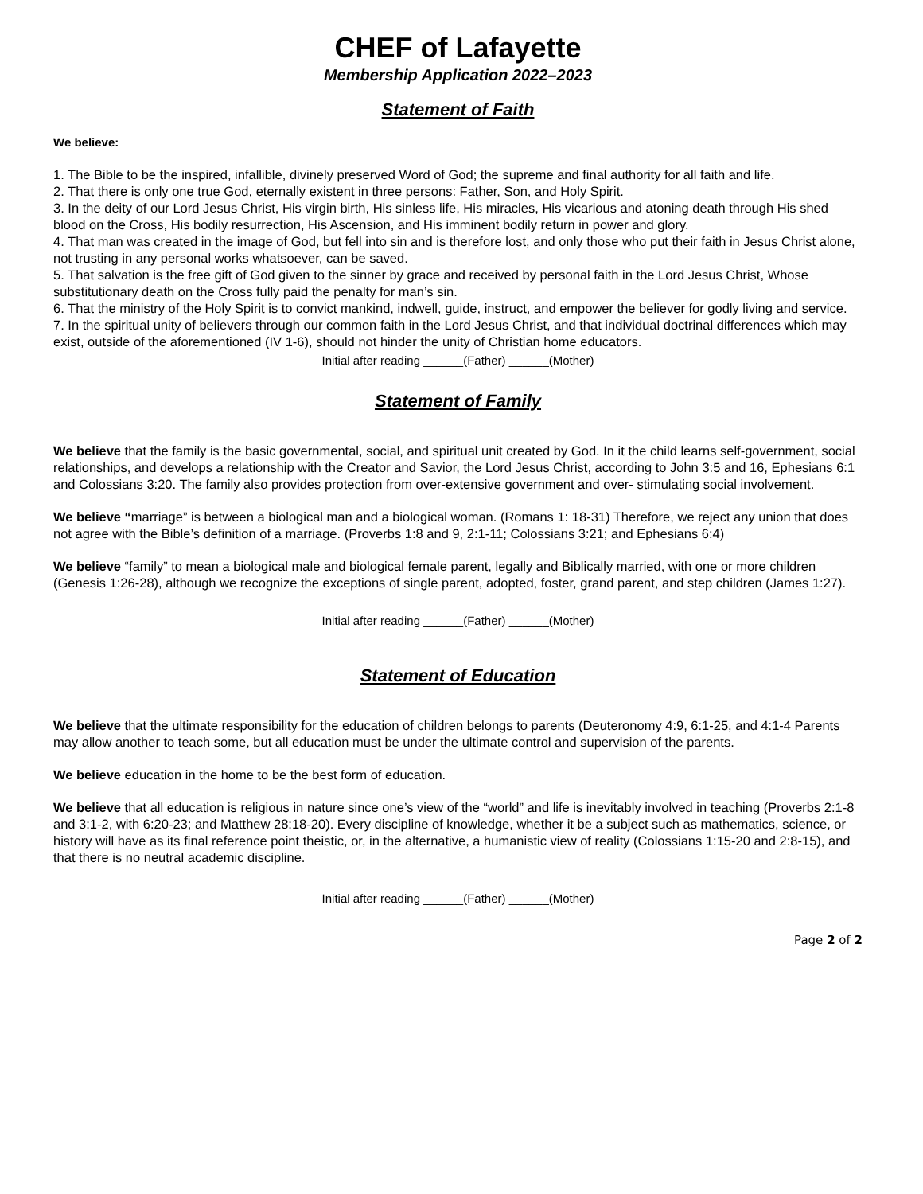CHEF of Lafayette
Membership Application 2022–2023
Statement of Faith
We believe:
1. The Bible to be the inspired, infallible, divinely preserved Word of God; the supreme and final authority for all faith and life.
2. That there is only one true God, eternally existent in three persons: Father, Son, and Holy Spirit.
3. In the deity of our Lord Jesus Christ, His virgin birth, His sinless life, His miracles, His vicarious and atoning death through His shed blood on the Cross, His bodily resurrection, His Ascension, and His imminent bodily return in power and glory.
4. That man was created in the image of God, but fell into sin and is therefore lost, and only those who put their faith in Jesus Christ alone, not trusting in any personal works whatsoever, can be saved.
5. That salvation is the free gift of God given to the sinner by grace and received by personal faith in the Lord Jesus Christ, Whose substitutionary death on the Cross fully paid the penalty for man’s sin.
6. That the ministry of the Holy Spirit is to convict mankind, indwell, guide, instruct, and empower the believer for godly living and service.
7. In the spiritual unity of believers through our common faith in the Lord Jesus Christ, and that individual doctrinal differences which may exist, outside of the aforementioned (IV 1-6), should not hinder the unity of Christian home educators.
Initial after reading ______(Father) ______(Mother)
Statement of Family
We believe that the family is the basic governmental, social, and spiritual unit created by God. In it the child learns self-government, social relationships, and develops a relationship with the Creator and Savior, the Lord Jesus Christ, according to John 3:5 and 16, Ephesians 6:1 and Colossians 3:20. The family also provides protection from over-extensive government and over- stimulating social involvement.
We believe “marriage” is between a biological man and a biological woman. (Romans 1: 18-31) Therefore, we reject any union that does not agree with the Bible’s definition of a marriage. (Proverbs 1:8 and 9, 2:1-11; Colossians 3:21; and Ephesians 6:4)
We believe “family” to mean a biological male and biological female parent, legally and Biblically married, with one or more children (Genesis 1:26-28), although we recognize the exceptions of single parent, adopted, foster, grand parent, and step children (James 1:27).
Initial after reading ______(Father) ______(Mother)
Statement of Education
We believe that the ultimate responsibility for the education of children belongs to parents (Deuteronomy 4:9, 6:1-25, and 4:1-4 Parents may allow another to teach some, but all education must be under the ultimate control and supervision of the parents.
We believe education in the home to be the best form of education.
We believe that all education is religious in nature since one’s view of the “world” and life is inevitably involved in teaching (Proverbs 2:1-8 and 3:1-2, with 6:20-23; and Matthew 28:18-20). Every discipline of knowledge, whether it be a subject such as mathematics, science, or history will have as its final reference point theistic, or, in the alternative, a humanistic view of reality (Colossians 1:15-20 and 2:8-15), and that there is no neutral academic discipline.
Initial after reading ______(Father) ______(Mother)
Page 2 of 2